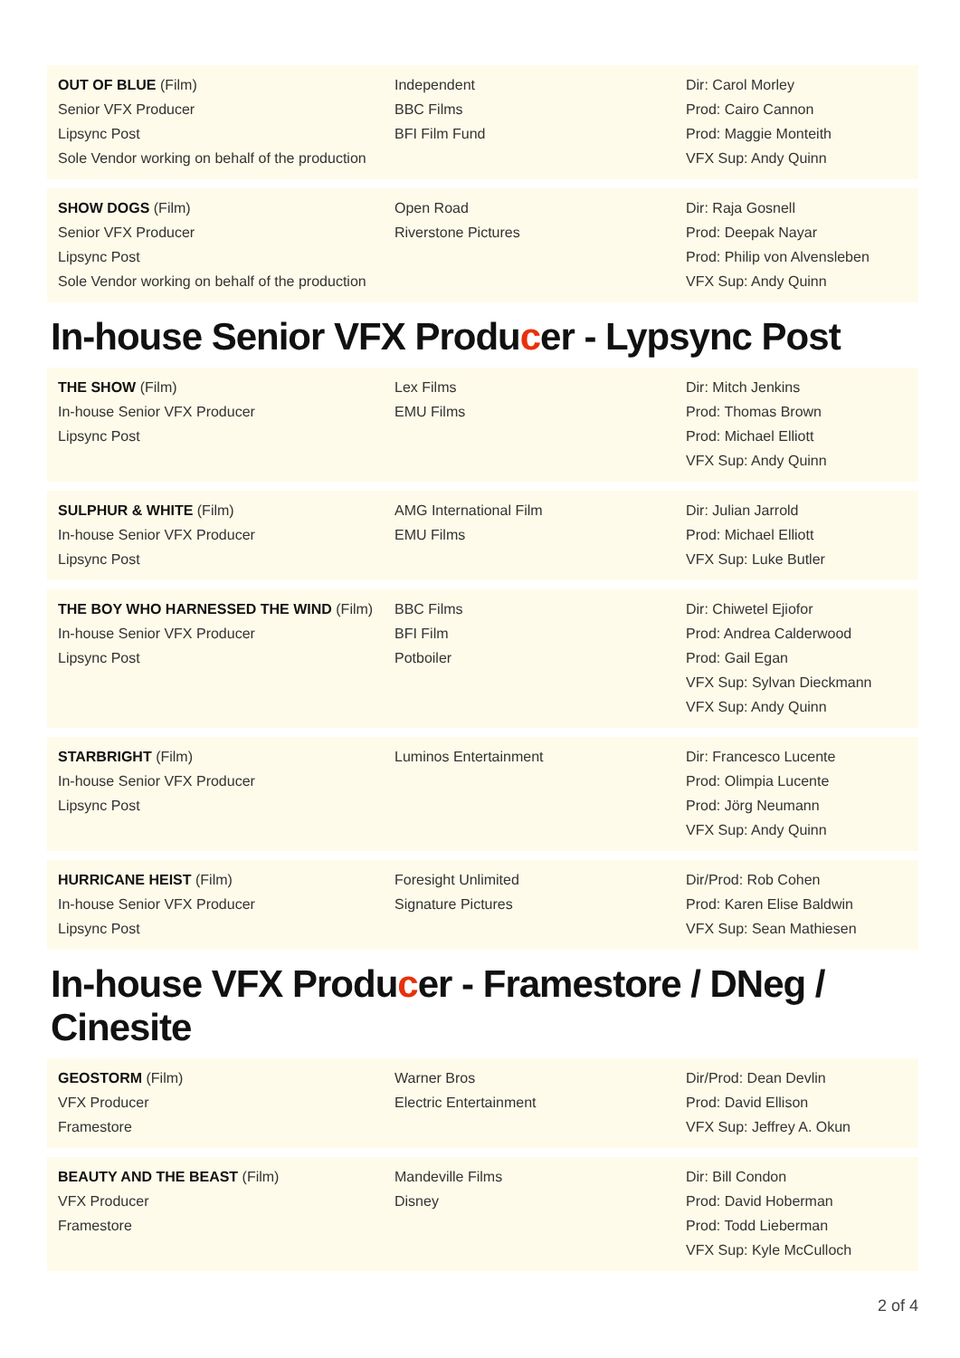| OUT OF BLUE (Film) Senior VFX Producer Lipsync Post Sole Vendor working on behalf of the production | Independent BBC Films BFI Film Fund | Dir: Carol Morley Prod: Cairo Cannon Prod: Maggie Monteith VFX Sup: Andy Quinn |
| SHOW DOGS (Film) Senior VFX Producer Lipsync Post Sole Vendor working on behalf of the production | Open Road Riverstone Pictures | Dir: Raja Gosnell Prod: Deepak Nayar Prod: Philip von Alvensleben VFX Sup: Andy Quinn |
In-house Senior VFX Producer - Lypsync Post
| THE SHOW (Film) In-house Senior VFX Producer Lipsync Post | Lex Films EMU Films | Dir: Mitch Jenkins Prod: Thomas Brown Prod: Michael Elliott VFX Sup: Andy Quinn |
| SULPHUR & WHITE (Film) In-house Senior VFX Producer Lipsync Post | AMG International Film EMU Films | Dir: Julian Jarrold Prod: Michael Elliott VFX Sup: Luke Butler |
| THE BOY WHO HARNESSED THE WIND (Film) In-house Senior VFX Producer Lipsync Post | BBC Films BFI Film Potboiler | Dir: Chiwetel Ejiofor Prod: Andrea Calderwood Prod: Gail Egan VFX Sup: Sylvan Dieckmann VFX Sup: Andy Quinn |
| STARBRIGHT (Film) In-house Senior VFX Producer Lipsync Post | Luminos Entertainment | Dir: Francesco Lucente Prod: Olimpia Lucente Prod: Jörg Neumann VFX Sup: Andy Quinn |
| HURRICANE HEIST (Film) In-house Senior VFX Producer Lipsync Post | Foresight Unlimited Signature Pictures | Dir/Prod: Rob Cohen Prod: Karen Elise Baldwin VFX Sup: Sean Mathiesen |
In-house VFX Producer - Framestore / DNeg / Cinesite
| GEOSTORM (Film) VFX Producer Framestore | Warner Bros Electric Entertainment | Dir/Prod: Dean Devlin Prod: David Ellison VFX Sup: Jeffrey A. Okun |
| BEAUTY AND THE BEAST (Film) VFX Producer Framestore | Mandeville Films Disney | Dir: Bill Condon Prod: David Hoberman Prod: Todd Lieberman VFX Sup: Kyle McCulloch |
2 of 4